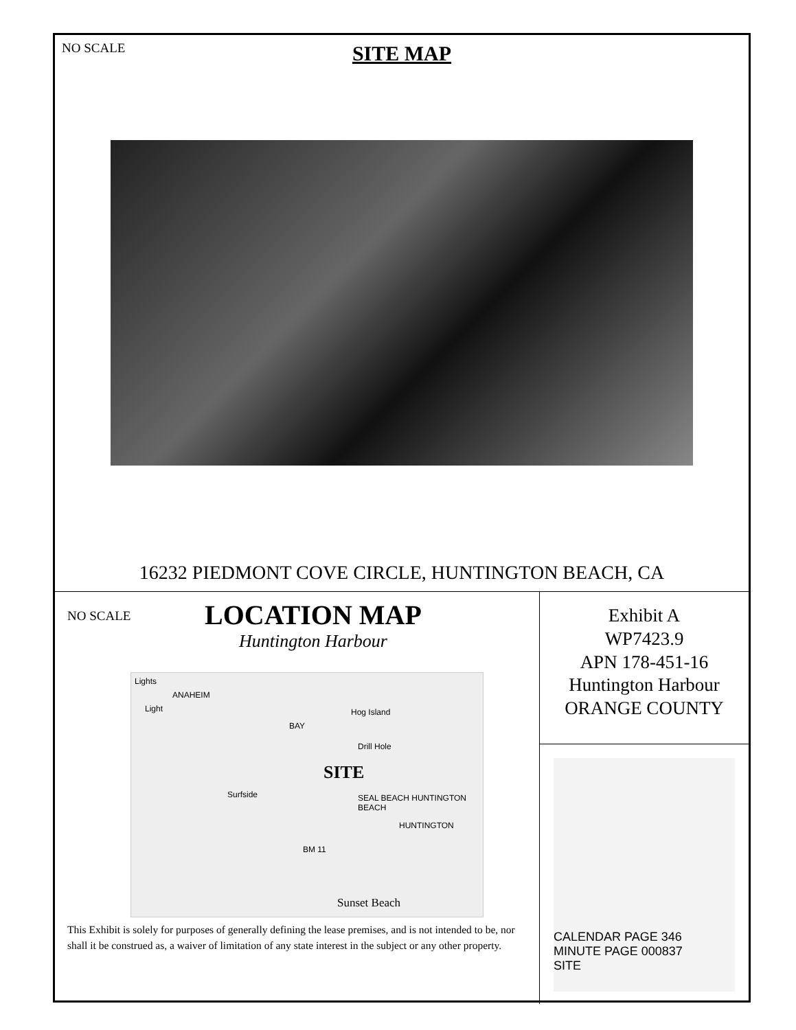NO SCALE
SITE MAP
16232 PIEDMONT COVE CIRCLE, HUNTINGTON BEACH, CA
NO SCALE
LOCATION MAP
Huntington Harbour
Lights
ANAHEIM
Light
BAY
Hog Island
Drill Hole
SITE
Surfside SEAL BEACH HUNTINGTON BEACH
HUNTINGTON
BM 11
Sunset Beach
This Exhibit is solely for purposes of generally defining the lease premises, and is not intended to be, nor shall it be construed as, a waiver of limitation of any state interest in the subject or any other property.
Exhibit A
WP7423.9
APN 178-451-16
Huntington Harbour
ORANGE COUNTY
CALENDAR PAGE 346
MINUTE PAGE 000837
SITE